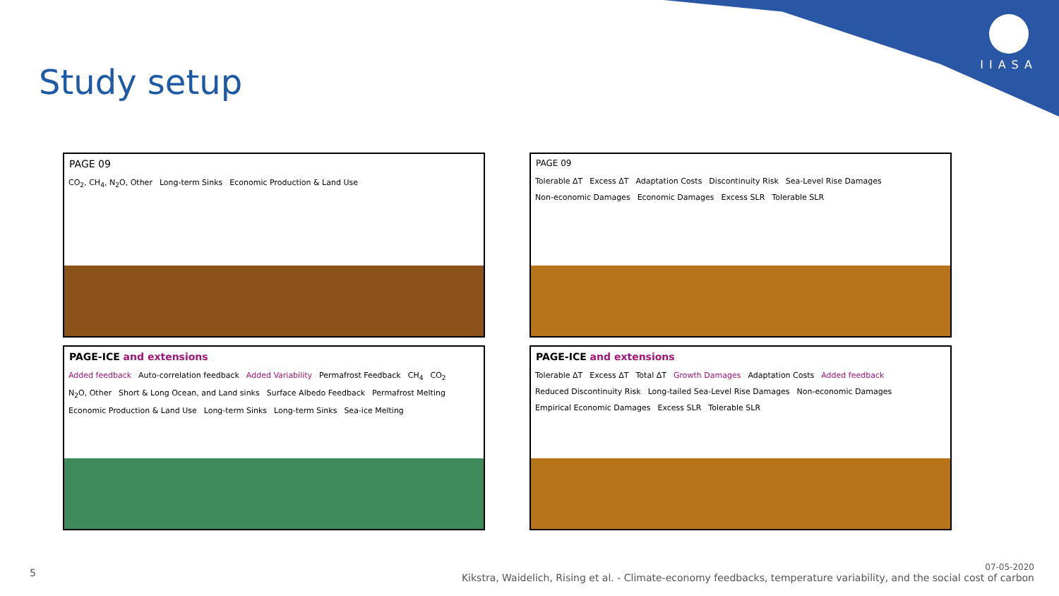IIASA
Study setup
PAGE 09
CO<sub>2</sub>, CH<sub>4</sub>, N<sub>2</sub>O, Other Long-term Sinks Economic Production & Land Use
PAGE 09
Tolerable ΔT Excess ΔT Adaptation Costs Discontinuity Risk Sea-Level Rise Damages Non-economic Damages Economic Damages Excess SLR Tolerable SLR
PAGE-ICE and extensions
Added feedback Auto-correlation feedback Added Variability Permafrost Feedback CH<sub>4</sub> CO<sub>2</sub> N<sub>2</sub>O, Other Short & Long Ocean, and Land sinks Surface Albedo Feedback Permafrost Melting Economic Production & Land Use Long-term Sinks Long-term Sinks Sea-ice Melting
PAGE-ICE and extensions
Tolerable ΔT Excess ΔT Total ΔT Growth Damages Adaptation Costs Added feedback Reduced Discontinuity Risk Long-tailed Sea-Level Rise Damages Non-economic Damages Empirical Economic Damages Excess SLR Tolerable SLR
5
07-05-2020
Kikstra, Waidelich, Rising et al. - Climate-economy feedbacks, temperature variability, and the social cost of carbon